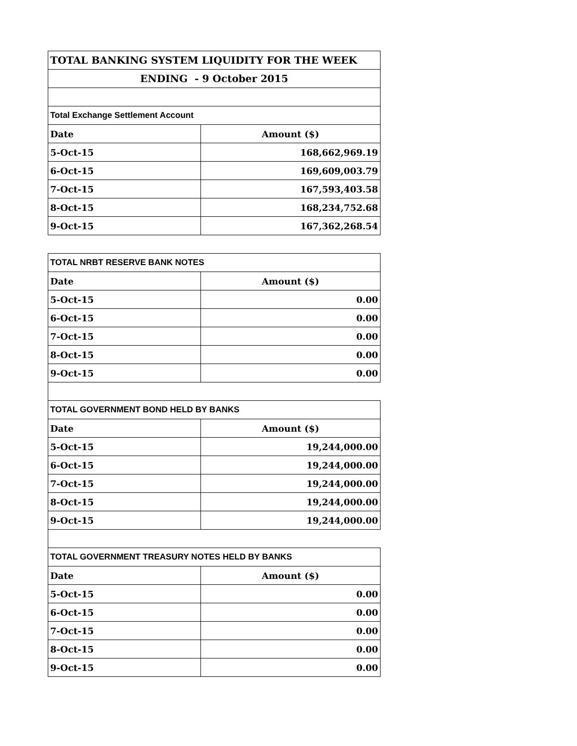| TOTAL BANKING SYSTEM LIQUIDITY FOR THE WEEK | |
| ENDING - 9 October 2015 | |
| Total Exchange Settlement Account | |
| Date | Amount ($) |
| 5-Oct-15 | 168,662,969.19 |
| 6-Oct-15 | 169,609,003.79 |
| 7-Oct-15 | 167,593,403.58 |
| 8-Oct-15 | 168,234,752.68 |
| 9-Oct-15 | 167,362,268.54 |
| TOTAL NRBT RESERVE BANK NOTES | |
| Date | Amount ($) |
| 5-Oct-15 | 0.00 |
| 6-Oct-15 | 0.00 |
| 7-Oct-15 | 0.00 |
| 8-Oct-15 | 0.00 |
| 9-Oct-15 | 0.00 |
| TOTAL GOVERNMENT BOND HELD BY BANKS | |
| Date | Amount ($) |
| 5-Oct-15 | 19,244,000.00 |
| 6-Oct-15 | 19,244,000.00 |
| 7-Oct-15 | 19,244,000.00 |
| 8-Oct-15 | 19,244,000.00 |
| 9-Oct-15 | 19,244,000.00 |
| TOTAL GOVERNMENT TREASURY NOTES HELD BY BANKS | |
| Date | Amount ($) |
| 5-Oct-15 | 0.00 |
| 6-Oct-15 | 0.00 |
| 7-Oct-15 | 0.00 |
| 8-Oct-15 | 0.00 |
| 9-Oct-15 | 0.00 |